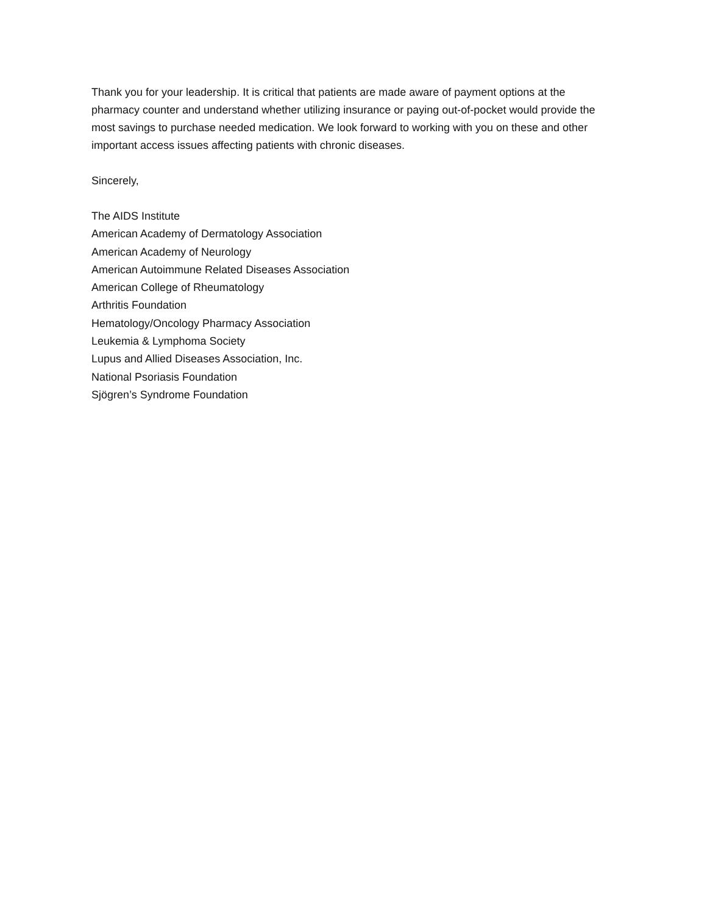Thank you for your leadership. It is critical that patients are made aware of payment options at the pharmacy counter and understand whether utilizing insurance or paying out-of-pocket would provide the most savings to purchase needed medication. We look forward to working with you on these and other important access issues affecting patients with chronic diseases.
Sincerely,
The AIDS Institute
American Academy of Dermatology Association
American Academy of Neurology
American Autoimmune Related Diseases Association
American College of Rheumatology
Arthritis Foundation
Hematology/Oncology Pharmacy Association
Leukemia & Lymphoma Society
Lupus and Allied Diseases Association, Inc.
National Psoriasis Foundation
Sjögren’s Syndrome Foundation